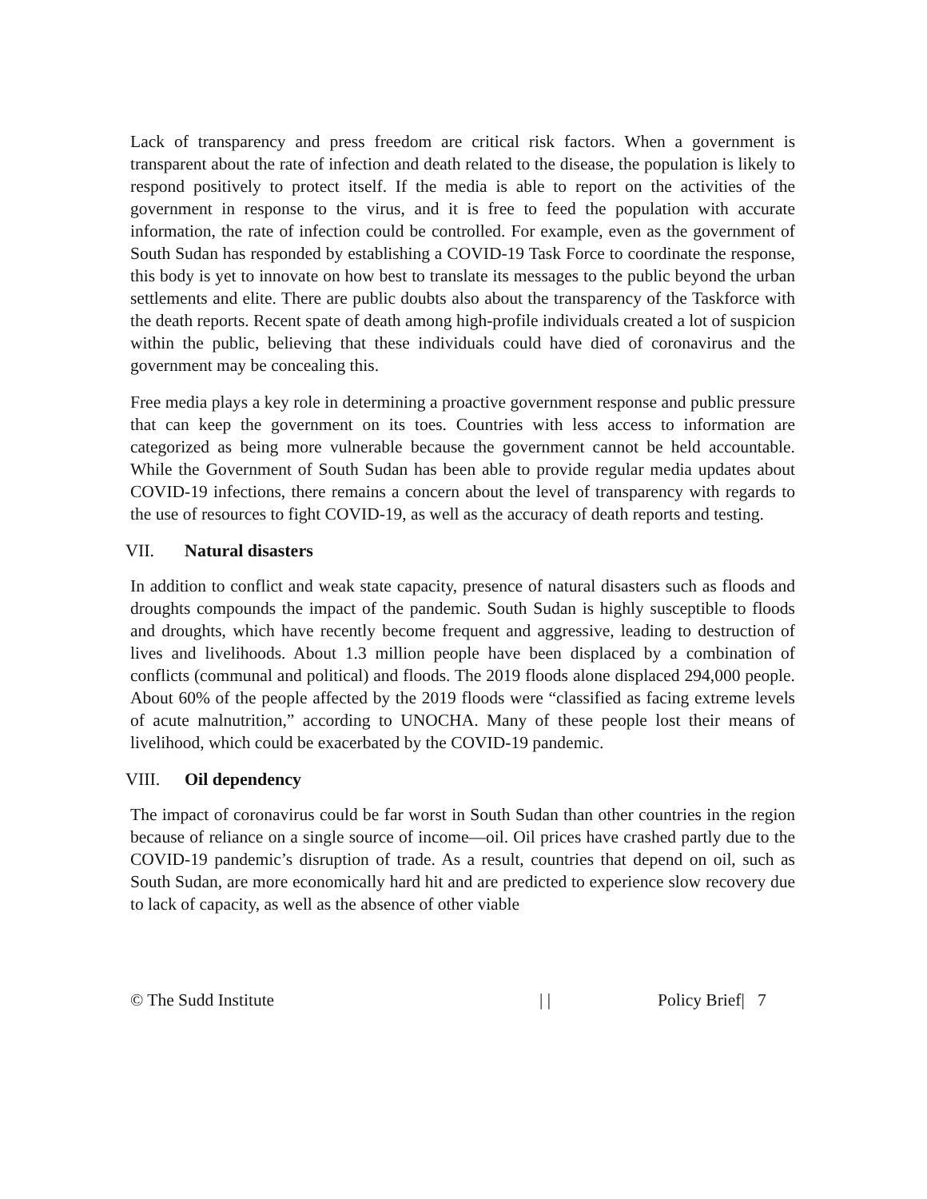Lack of transparency and press freedom are critical risk factors. When a government is transparent about the rate of infection and death related to the disease, the population is likely to respond positively to protect itself. If the media is able to report on the activities of the government in response to the virus, and it is free to feed the population with accurate information, the rate of infection could be controlled. For example, even as the government of South Sudan has responded by establishing a COVID-19 Task Force to coordinate the response, this body is yet to innovate on how best to translate its messages to the public beyond the urban settlements and elite. There are public doubts also about the transparency of the Taskforce with the death reports. Recent spate of death among high-profile individuals created a lot of suspicion within the public, believing that these individuals could have died of coronavirus and the government may be concealing this.
Free media plays a key role in determining a proactive government response and public pressure that can keep the government on its toes. Countries with less access to information are categorized as being more vulnerable because the government cannot be held accountable. While the Government of South Sudan has been able to provide regular media updates about COVID-19 infections, there remains a concern about the level of transparency with regards to the use of resources to fight COVID-19, as well as the accuracy of death reports and testing.
VII. Natural disasters
In addition to conflict and weak state capacity, presence of natural disasters such as floods and droughts compounds the impact of the pandemic. South Sudan is highly susceptible to floods and droughts, which have recently become frequent and aggressive, leading to destruction of lives and livelihoods. About 1.3 million people have been displaced by a combination of conflicts (communal and political) and floods. The 2019 floods alone displaced 294,000 people. About 60% of the people affected by the 2019 floods were “classified as facing extreme levels of acute malnutrition,” according to UNOCHA. Many of these people lost their means of livelihood, which could be exacerbated by the COVID-19 pandemic.
VIII. Oil dependency
The impact of coronavirus could be far worst in South Sudan than other countries in the region because of reliance on a single source of income—oil. Oil prices have crashed partly due to the COVID-19 pandemic’s disruption of trade. As a result, countries that depend on oil, such as South Sudan, are more economically hard hit and are predicted to experience slow recovery due to lack of capacity, as well as the absence of other viable
© The Sudd Institute | | Policy Brief| 7